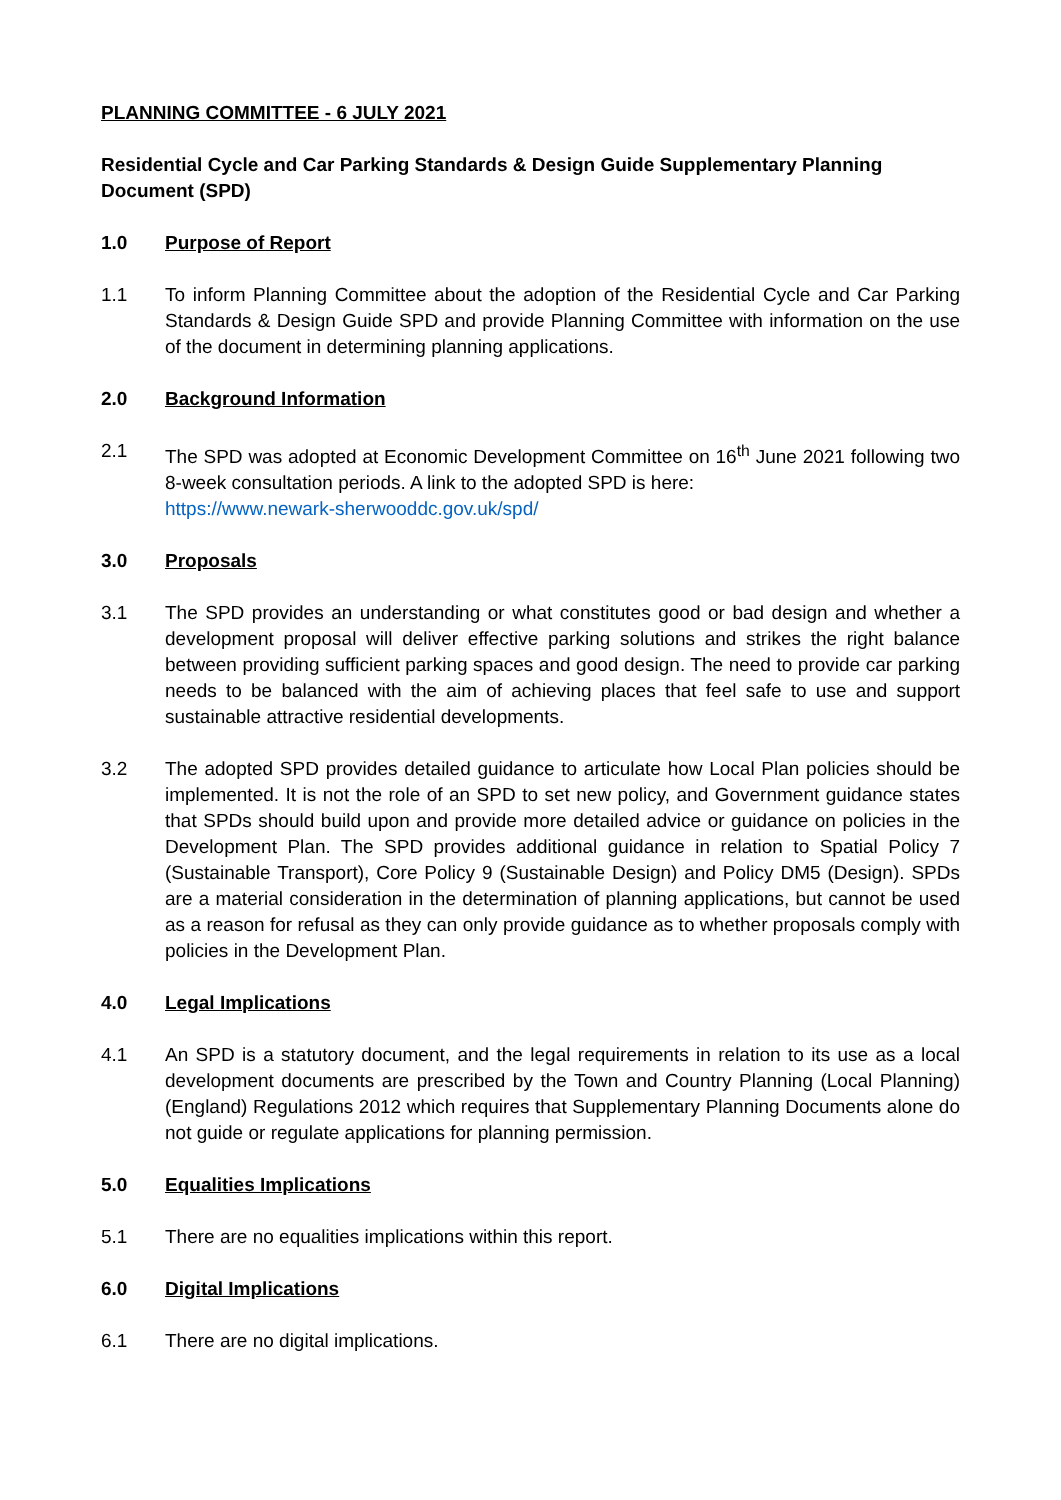PLANNING COMMITTEE - 6 JULY 2021
Residential Cycle and Car Parking Standards & Design Guide Supplementary Planning Document (SPD)
1.0 Purpose of Report
1.1 To inform Planning Committee about the adoption of the Residential Cycle and Car Parking Standards & Design Guide SPD and provide Planning Committee with information on the use of the document in determining planning applications.
2.0 Background Information
2.1 The SPD was adopted at Economic Development Committee on 16<sup>th</sup> June 2021 following two 8-week consultation periods. A link to the adopted SPD is here:
https://www.newark-sherwooddc.gov.uk/spd/
3.0 Proposals
3.1 The SPD provides an understanding or what constitutes good or bad design and whether a development proposal will deliver effective parking solutions and strikes the right balance between providing sufficient parking spaces and good design. The need to provide car parking needs to be balanced with the aim of achieving places that feel safe to use and support sustainable attractive residential developments.
3.2 The adopted SPD provides detailed guidance to articulate how Local Plan policies should be implemented. It is not the role of an SPD to set new policy, and Government guidance states that SPDs should build upon and provide more detailed advice or guidance on policies in the Development Plan. The SPD provides additional guidance in relation to Spatial Policy 7 (Sustainable Transport), Core Policy 9 (Sustainable Design) and Policy DM5 (Design). SPDs are a material consideration in the determination of planning applications, but cannot be used as a reason for refusal as they can only provide guidance as to whether proposals comply with policies in the Development Plan.
4.0 Legal Implications
4.1 An SPD is a statutory document, and the legal requirements in relation to its use as a local development documents are prescribed by the Town and Country Planning (Local Planning) (England) Regulations 2012 which requires that Supplementary Planning Documents alone do not guide or regulate applications for planning permission.
5.0 Equalities Implications
5.1 There are no equalities implications within this report.
6.0 Digital Implications
6.1 There are no digital implications.